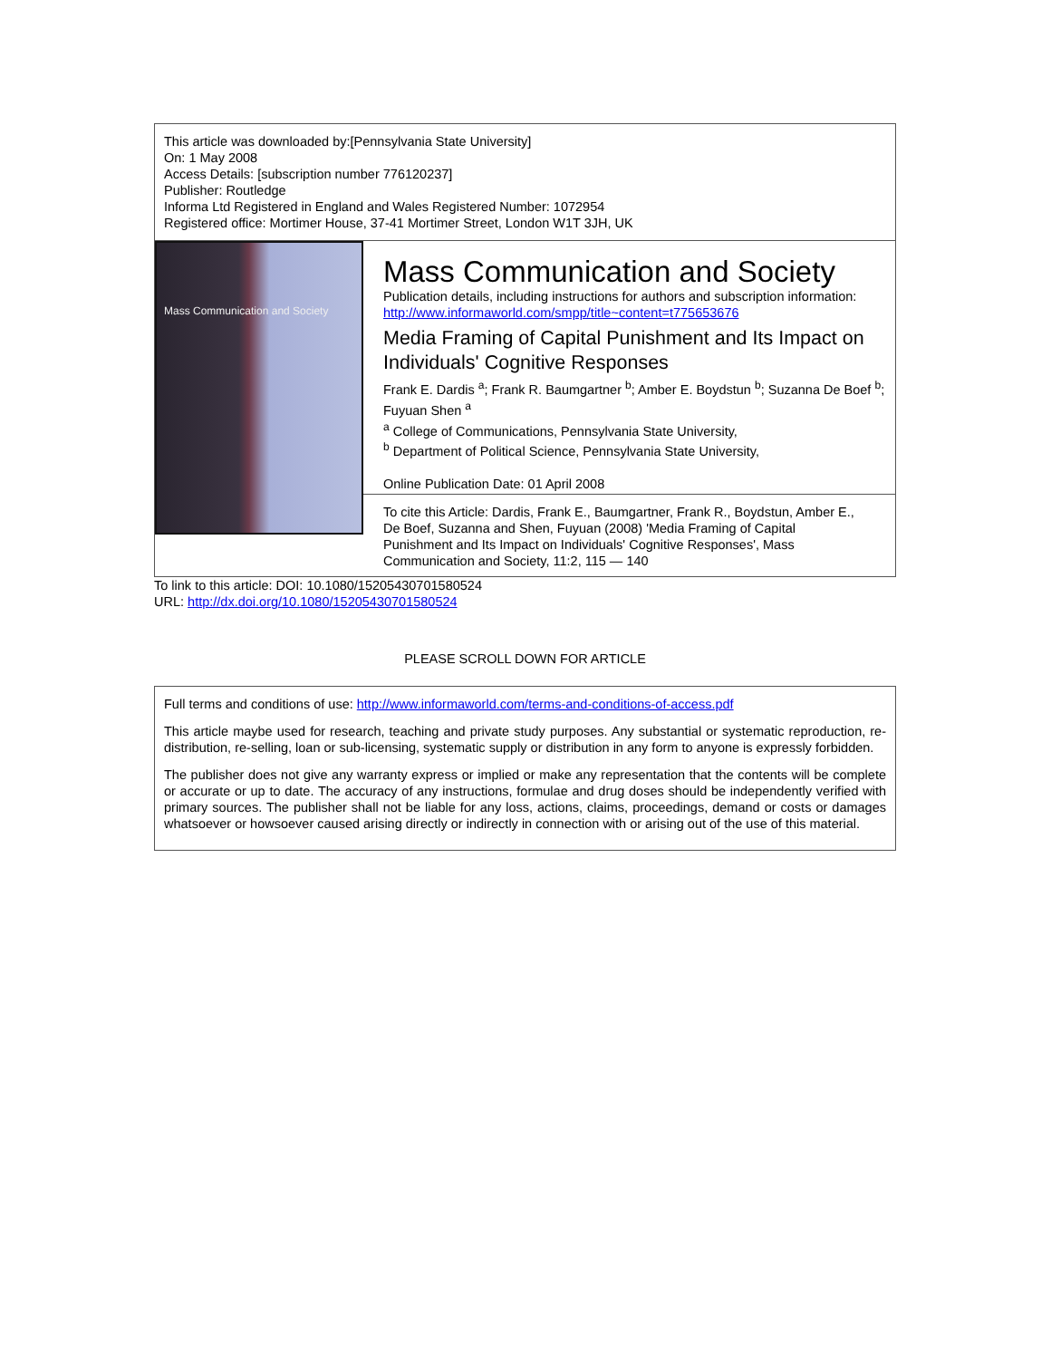This article was downloaded by:[Pennsylvania State University]
On: 1 May 2008
Access Details: [subscription number 776120237]
Publisher: Routledge
Informa Ltd Registered in England and Wales Registered Number: 1072954
Registered office: Mortimer House, 37-41 Mortimer Street, London W1T 3JH, UK
Mass Communication and Society
Mass Communication and Society
Publication details, including instructions for authors and subscription information:
http://www.informaworld.com/smpp/title~content=t775653676
Media Framing of Capital Punishment and Its Impact on Individuals' Cognitive Responses
Frank E. Dardis <sup>a</sup>; Frank R. Baumgartner <sup>b</sup>; Amber E. Boydstun <sup>b</sup>; Suzanna De Boef <sup>b</sup>; Fuyuan Shen <sup>a</sup>
<sup>a</sup> College of Communications, Pennsylvania State University,
<sup>b</sup> Department of Political Science, Pennsylvania State University,
Online Publication Date: 01 April 2008
To cite this Article: Dardis, Frank E., Baumgartner, Frank R., Boydstun, Amber E., De Boef, Suzanna and Shen, Fuyuan (2008) 'Media Framing of Capital Punishment and Its Impact on Individuals' Cognitive Responses', Mass Communication and Society, 11:2, 115 — 140
To link to this article: DOI: 10.1080/15205430701580524
URL: http://dx.doi.org/10.1080/15205430701580524
PLEASE SCROLL DOWN FOR ARTICLE
Full terms and conditions of use: http://www.informaworld.com/terms-and-conditions-of-access.pdf
This article maybe used for research, teaching and private study purposes. Any substantial or systematic reproduction, re-distribution, re-selling, loan or sub-licensing, systematic supply or distribution in any form to anyone is expressly forbidden.
The publisher does not give any warranty express or implied or make any representation that the contents will be complete or accurate or up to date. The accuracy of any instructions, formulae and drug doses should be independently verified with primary sources. The publisher shall not be liable for any loss, actions, claims, proceedings, demand or costs or damages whatsoever or howsoever caused arising directly or indirectly in connection with or arising out of the use of this material.